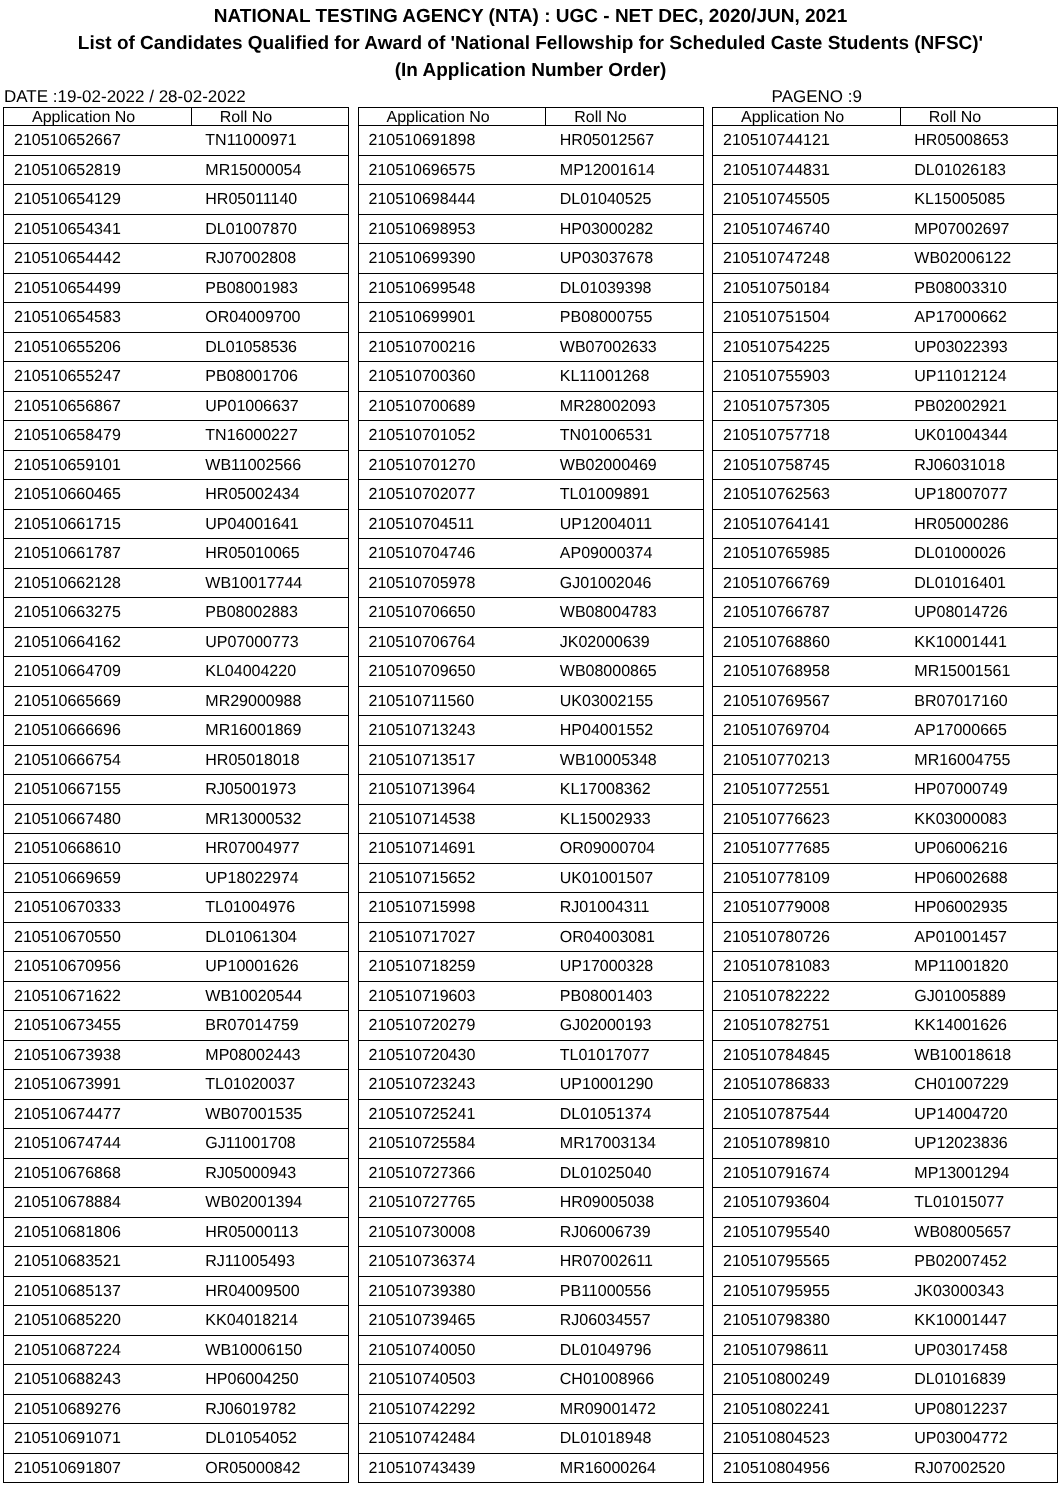NATIONAL TESTING AGENCY (NTA) : UGC - NET DEC, 2020/JUN, 2021
List of Candidates Qualified for Award of 'National Fellowship for Scheduled Caste Students (NFSC)'
(In Application Number Order)
DATE :19-02-2022 / 28-02-2022 PAGENO :9
| Application No | Roll No |
| --- | --- |
| 210510652667 | TN11000971 |
| 210510652819 | MR15000054 |
| 210510654129 | HR05011140 |
| 210510654341 | DL01007870 |
| 210510654442 | RJ07002808 |
| 210510654499 | PB08001983 |
| 210510654583 | OR04009700 |
| 210510655206 | DL01058536 |
| 210510655247 | PB08001706 |
| 210510656867 | UP01006637 |
| 210510658479 | TN16000227 |
| 210510659101 | WB11002566 |
| 210510660465 | HR05002434 |
| 210510661715 | UP04001641 |
| 210510661787 | HR05010065 |
| 210510662128 | WB10017744 |
| 210510663275 | PB08002883 |
| 210510664162 | UP07000773 |
| 210510664709 | KL04004220 |
| 210510665669 | MR29000988 |
| 210510666696 | MR16001869 |
| 210510666754 | HR05018018 |
| 210510667155 | RJ05001973 |
| 210510667480 | MR13000532 |
| 210510668610 | HR07004977 |
| 210510669659 | UP18022974 |
| 210510670333 | TL01004976 |
| 210510670550 | DL01061304 |
| 210510670956 | UP10001626 |
| 210510671622 | WB10020544 |
| 210510673455 | BR07014759 |
| 210510673938 | MP08002443 |
| 210510673991 | TL01020037 |
| 210510674477 | WB07001535 |
| 210510674744 | GJ11001708 |
| 210510676868 | RJ05000943 |
| 210510678884 | WB02001394 |
| 210510681806 | HR05000113 |
| 210510683521 | RJ11005493 |
| 210510685137 | HR04009500 |
| 210510685220 | KK04018214 |
| 210510687224 | WB10006150 |
| 210510688243 | HP06004250 |
| 210510689276 | RJ06019782 |
| 210510691071 | DL01054052 |
| 210510691807 | OR05000842 |
| Application No | Roll No |
| --- | --- |
| 210510691898 | HR05012567 |
| 210510696575 | MP12001614 |
| 210510698444 | DL01040525 |
| 210510698953 | HP03000282 |
| 210510699390 | UP03037678 |
| 210510699548 | DL01039398 |
| 210510699901 | PB08000755 |
| 210510700216 | WB07002633 |
| 210510700360 | KL11001268 |
| 210510700689 | MR28002093 |
| 210510701052 | TN01006531 |
| 210510701270 | WB02000469 |
| 210510702077 | TL01009891 |
| 210510704511 | UP12004011 |
| 210510704746 | AP09000374 |
| 210510705978 | GJ01002046 |
| 210510706650 | WB08004783 |
| 210510706764 | JK02000639 |
| 210510709650 | WB08000865 |
| 210510711560 | UK03002155 |
| 210510713243 | HP04001552 |
| 210510713517 | WB10005348 |
| 210510713964 | KL17008362 |
| 210510714538 | KL15002933 |
| 210510714691 | OR09000704 |
| 210510715652 | UK01001507 |
| 210510715998 | RJ01004311 |
| 210510717027 | OR04003081 |
| 210510718259 | UP17000328 |
| 210510719603 | PB08001403 |
| 210510720279 | GJ02000193 |
| 210510720430 | TL01017077 |
| 210510723243 | UP10001290 |
| 210510725241 | DL01051374 |
| 210510725584 | MR17003134 |
| 210510727366 | DL01025040 |
| 210510727765 | HR09005038 |
| 210510730008 | RJ06006739 |
| 210510736374 | HR07002611 |
| 210510739380 | PB11000556 |
| 210510739465 | RJ06034557 |
| 210510740050 | DL01049796 |
| 210510740503 | CH01008966 |
| 210510742292 | MR09001472 |
| 210510742484 | DL01018948 |
| 210510743439 | MR16000264 |
| Application No | Roll No |
| --- | --- |
| 210510744121 | HR05008653 |
| 210510744831 | DL01026183 |
| 210510745505 | KL15005085 |
| 210510746740 | MP07002697 |
| 210510747248 | WB02006122 |
| 210510750184 | PB08003310 |
| 210510751504 | AP17000662 |
| 210510754225 | UP03022393 |
| 210510755903 | UP11012124 |
| 210510757305 | PB02002921 |
| 210510757718 | UK01004344 |
| 210510758745 | RJ06031018 |
| 210510762563 | UP18007077 |
| 210510764141 | HR05000286 |
| 210510765985 | DL01000026 |
| 210510766769 | DL01016401 |
| 210510766787 | UP08014726 |
| 210510768860 | KK10001441 |
| 210510768958 | MR15001561 |
| 210510769567 | BR07017160 |
| 210510769704 | AP17000665 |
| 210510770213 | MR16004755 |
| 210510772551 | HP07000749 |
| 210510776623 | KK03000083 |
| 210510777685 | UP06006216 |
| 210510778109 | HP06002688 |
| 210510779008 | HP06002935 |
| 210510780726 | AP01001457 |
| 210510781083 | MP11001820 |
| 210510782222 | GJ01005889 |
| 210510782751 | KK14001626 |
| 210510784845 | WB10018618 |
| 210510786833 | CH01007229 |
| 210510787544 | UP14004720 |
| 210510789810 | UP12023836 |
| 210510791674 | MP13001294 |
| 210510793604 | TL01015077 |
| 210510795540 | WB08005657 |
| 210510795565 | PB02007452 |
| 210510795955 | JK03000343 |
| 210510798380 | KK10001447 |
| 210510798611 | UP03017458 |
| 210510800249 | DL01016839 |
| 210510802241 | UP08012237 |
| 210510804523 | UP03004772 |
| 210510804956 | RJ07002520 |